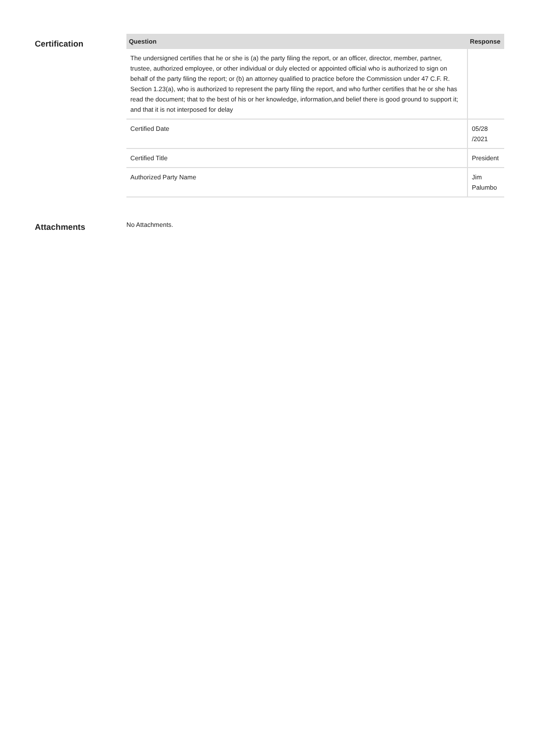Certification
| Question | Response |
| --- | --- |
| The undersigned certifies that he or she is (a) the party filing the report, or an officer, director, member, partner, trustee, authorized employee, or other individual or duly elected or appointed official who is authorized to sign on behalf of the party filing the report; or (b) an attorney qualified to practice before the Commission under 47 C.F. R. Section 1.23(a), who is authorized to represent the party filing the report, and who further certifies that he or she has read the document; that to the best of his or her knowledge, information,and belief there is good ground to support it; and that it is not interposed for delay | |
| Certified Date | 05/28 /2021 |
| Certified Title | President |
| Authorized Party Name | Jim Palumbo |
Attachments
No Attachments.